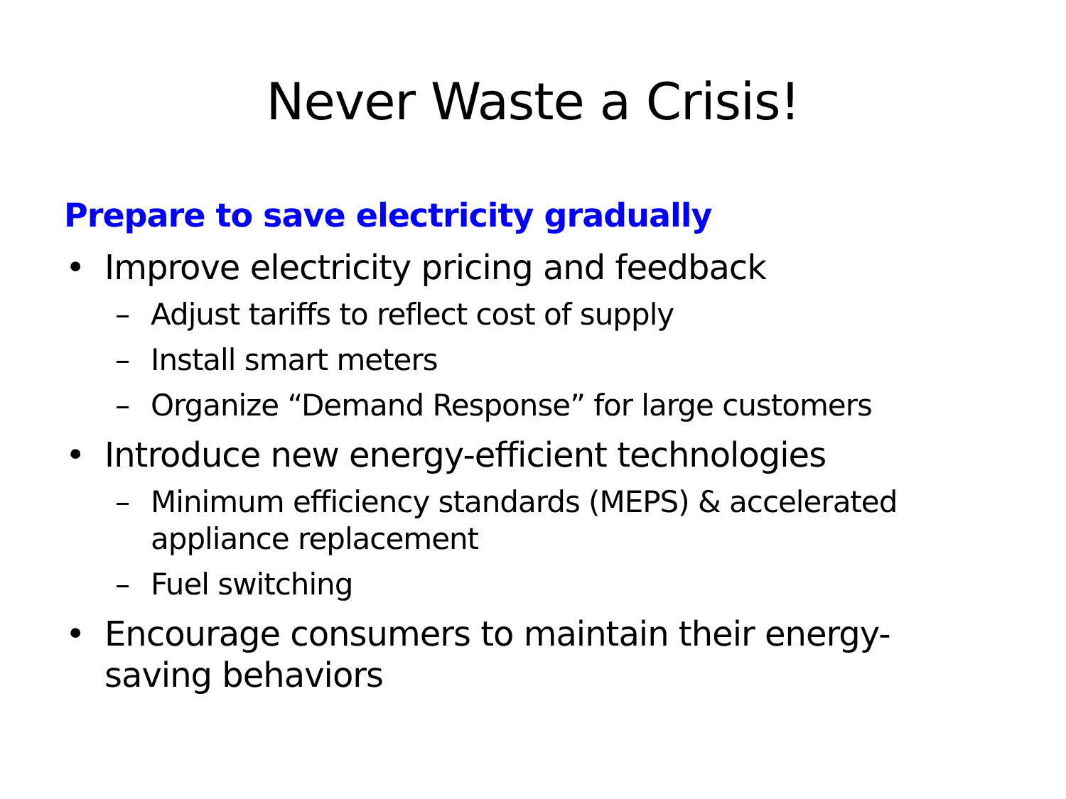Never Waste a Crisis!
Prepare to save electricity gradually
• Improve electricity pricing and feedback
– Adjust tariffs to reflect cost of supply
– Install smart meters
– Organize “Demand Response” for large customers
• Introduce new energy-efficient technologies
– Minimum efficiency standards (MEPS) & accelerated appliance replacement
– Fuel switching
• Encourage consumers to maintain their energy-saving behaviors